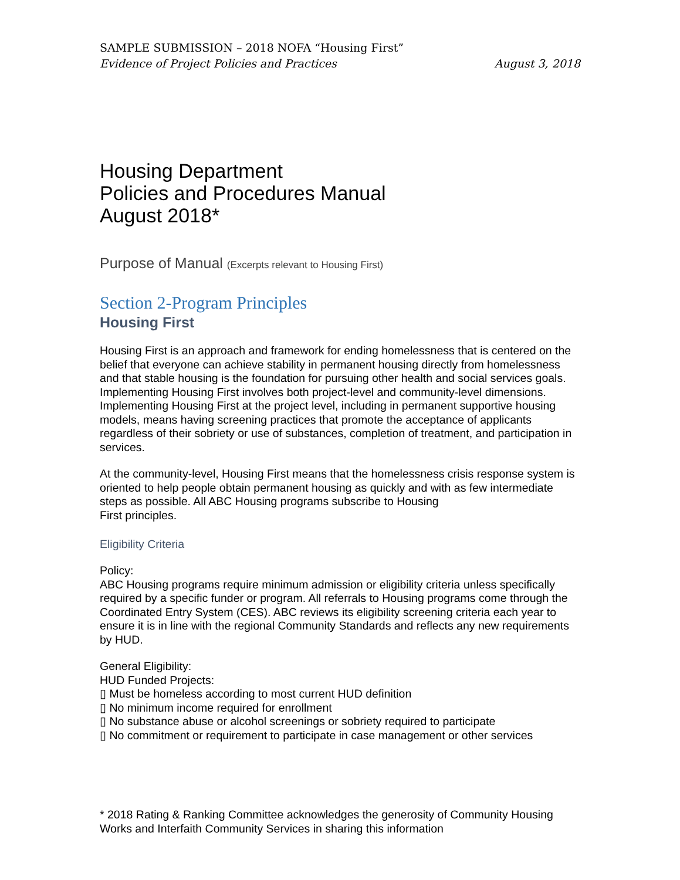SAMPLE SUBMISSION – 2018 NOFA “Housing First”
Evidence of Project Policies and Practices August 3, 2018
Housing Department
Policies and Procedures Manual
August 2018*
Purpose of Manual (Excerpts relevant to Housing First)
Section 2-Program Principles
Housing First
Housing First is an approach and framework for ending homelessness that is centered on the belief that everyone can achieve stability in permanent housing directly from homelessness and that stable housing is the foundation for pursuing other health and social services goals. Implementing Housing First involves both project-level and community-level dimensions. Implementing Housing First at the project level, including in permanent supportive housing models, means having screening practices that promote the acceptance of applicants regardless of their sobriety or use of substances, completion of treatment, and participation in services.
At the community-level, Housing First means that the homelessness crisis response system is oriented to help people obtain permanent housing as quickly and with as few intermediate steps as possible. All ABC Housing programs subscribe to Housing
First principles.
Eligibility Criteria
Policy:
ABC Housing programs require minimum admission or eligibility criteria unless specifically required by a specific funder or program. All referrals to Housing programs come through the Coordinated Entry System (CES). ABC reviews its eligibility screening criteria each year to ensure it is in line with the regional Community Standards and reflects any new requirements by HUD.
General Eligibility:
HUD Funded Projects:
▯ Must be homeless according to most current HUD definition
▯ No minimum income required for enrollment
▯ No substance abuse or alcohol screenings or sobriety required to participate
▯ No commitment or requirement to participate in case management or other services
* 2018 Rating & Ranking Committee acknowledges the generosity of Community Housing Works and Interfaith Community Services in sharing this information